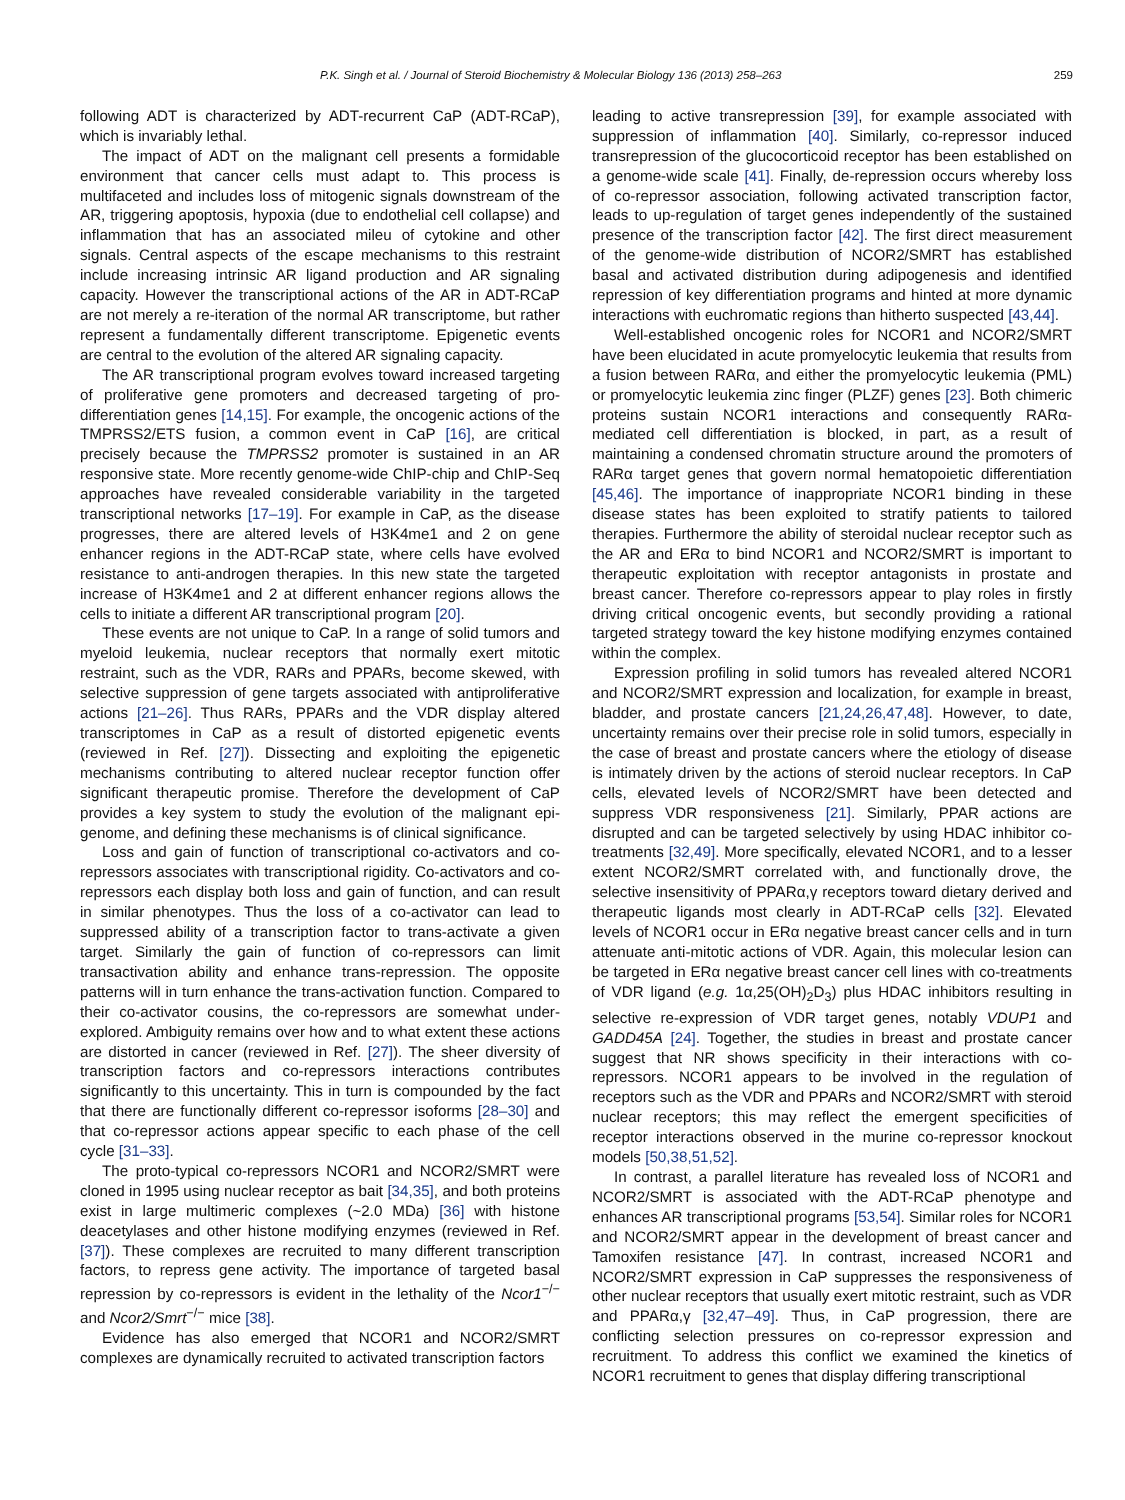P.K. Singh et al. / Journal of Steroid Biochemistry & Molecular Biology 136 (2013) 258–263 259
following ADT is characterized by ADT-recurrent CaP (ADT-RCaP), which is invariably lethal.
The impact of ADT on the malignant cell presents a formidable environment that cancer cells must adapt to. This process is multifaceted and includes loss of mitogenic signals downstream of the AR, triggering apoptosis, hypoxia (due to endothelial cell collapse) and inflammation that has an associated mileu of cytokine and other signals. Central aspects of the escape mechanisms to this restraint include increasing intrinsic AR ligand production and AR signaling capacity. However the transcriptional actions of the AR in ADT-RCaP are not merely a re-iteration of the normal AR transcriptome, but rather represent a fundamentally different transcriptome. Epigenetic events are central to the evolution of the altered AR signaling capacity.
The AR transcriptional program evolves toward increased targeting of proliferative gene promoters and decreased targeting of pro-differentiation genes [14,15]. For example, the oncogenic actions of the TMPRSS2/ETS fusion, a common event in CaP [16], are critical precisely because the TMPRSS2 promoter is sustained in an AR responsive state. More recently genome-wide ChIP-chip and ChIP-Seq approaches have revealed considerable variability in the targeted transcriptional networks [17–19]. For example in CaP, as the disease progresses, there are altered levels of H3K4me1 and 2 on gene enhancer regions in the ADT-RCaP state, where cells have evolved resistance to anti-androgen therapies. In this new state the targeted increase of H3K4me1 and 2 at different enhancer regions allows the cells to initiate a different AR transcriptional program [20].
These events are not unique to CaP. In a range of solid tumors and myeloid leukemia, nuclear receptors that normally exert mitotic restraint, such as the VDR, RARs and PPARs, become skewed, with selective suppression of gene targets associated with antiproliferative actions [21–26]. Thus RARs, PPARs and the VDR display altered transcriptomes in CaP as a result of distorted epigenetic events (reviewed in Ref. [27]). Dissecting and exploiting the epigenetic mechanisms contributing to altered nuclear receptor function offer significant therapeutic promise. Therefore the development of CaP provides a key system to study the evolution of the malignant epi-genome, and defining these mechanisms is of clinical significance.
Loss and gain of function of transcriptional co-activators and co-repressors associates with transcriptional rigidity. Co-activators and co-repressors each display both loss and gain of function, and can result in similar phenotypes. Thus the loss of a co-activator can lead to suppressed ability of a transcription factor to trans-activate a given target. Similarly the gain of function of co-repressors can limit transactivation ability and enhance trans-repression. The opposite patterns will in turn enhance the trans-activation function. Compared to their co-activator cousins, the co-repressors are somewhat under-explored. Ambiguity remains over how and to what extent these actions are distorted in cancer (reviewed in Ref. [27]). The sheer diversity of transcription factors and co-repressors interactions contributes significantly to this uncertainty. This in turn is compounded by the fact that there are functionally different co-repressor isoforms [28–30] and that co-repressor actions appear specific to each phase of the cell cycle [31–33].
The proto-typical co-repressors NCOR1 and NCOR2/SMRT were cloned in 1995 using nuclear receptor as bait [34,35], and both proteins exist in large multimeric complexes (~2.0 MDa) [36] with histone deacetylases and other histone modifying enzymes (reviewed in Ref. [37]). These complexes are recruited to many different transcription factors, to repress gene activity. The importance of targeted basal repression by co-repressors is evident in the lethality of the Ncor1<sup>−/−</sup> and Ncor2/Smrt<sup>−/−</sup> mice [38].
Evidence has also emerged that NCOR1 and NCOR2/SMRT complexes are dynamically recruited to activated transcription factors
leading to active transrepression [39], for example associated with suppression of inflammation [40]. Similarly, co-repressor induced transrepression of the glucocorticoid receptor has been established on a genome-wide scale [41]. Finally, de-repression occurs whereby loss of co-repressor association, following activated transcription factor, leads to up-regulation of target genes independently of the sustained presence of the transcription factor [42]. The first direct measurement of the genome-wide distribution of NCOR2/SMRT has established basal and activated distribution during adipogenesis and identified repression of key differentiation programs and hinted at more dynamic interactions with euchromatic regions than hitherto suspected [43,44].
Well-established oncogenic roles for NCOR1 and NCOR2/SMRT have been elucidated in acute promyelocytic leukemia that results from a fusion between RARα, and either the promyelocytic leukemia (PML) or promyelocytic leukemia zinc finger (PLZF) genes [23]. Both chimeric proteins sustain NCOR1 interactions and consequently RARα-mediated cell differentiation is blocked, in part, as a result of maintaining a condensed chromatin structure around the promoters of RARα target genes that govern normal hematopoietic differentiation [45,46]. The importance of inappropriate NCOR1 binding in these disease states has been exploited to stratify patients to tailored therapies. Furthermore the ability of steroidal nuclear receptor such as the AR and ERα to bind NCOR1 and NCOR2/SMRT is important to therapeutic exploitation with receptor antagonists in prostate and breast cancer. Therefore co-repressors appear to play roles in firstly driving critical oncogenic events, but secondly providing a rational targeted strategy toward the key histone modifying enzymes contained within the complex.
Expression profiling in solid tumors has revealed altered NCOR1 and NCOR2/SMRT expression and localization, for example in breast, bladder, and prostate cancers [21,24,26,47,48]. However, to date, uncertainty remains over their precise role in solid tumors, especially in the case of breast and prostate cancers where the etiology of disease is intimately driven by the actions of steroid nuclear receptors. In CaP cells, elevated levels of NCOR2/SMRT have been detected and suppress VDR responsiveness [21]. Similarly, PPAR actions are disrupted and can be targeted selectively by using HDAC inhibitor co-treatments [32,49]. More specifically, elevated NCOR1, and to a lesser extent NCOR2/SMRT correlated with, and functionally drove, the selective insensitivity of PPARα,γ receptors toward dietary derived and therapeutic ligands most clearly in ADT-RCaP cells [32]. Elevated levels of NCOR1 occur in ERα negative breast cancer cells and in turn attenuate anti-mitotic actions of VDR. Again, this molecular lesion can be targeted in ERα negative breast cancer cell lines with co-treatments of VDR ligand (e.g. 1α,25(OH)<sub>2</sub>D<sub>3</sub>) plus HDAC inhibitors resulting in selective re-expression of VDR target genes, notably VDUP1 and GADD45A [24]. Together, the studies in breast and prostate cancer suggest that NR shows specificity in their interactions with co-repressors. NCOR1 appears to be involved in the regulation of receptors such as the VDR and PPARs and NCOR2/SMRT with steroid nuclear receptors; this may reflect the emergent specificities of receptor interactions observed in the murine co-repressor knockout models [50,38,51,52].
In contrast, a parallel literature has revealed loss of NCOR1 and NCOR2/SMRT is associated with the ADT-RCaP phenotype and enhances AR transcriptional programs [53,54]. Similar roles for NCOR1 and NCOR2/SMRT appear in the development of breast cancer and Tamoxifen resistance [47]. In contrast, increased NCOR1 and NCOR2/SMRT expression in CaP suppresses the responsiveness of other nuclear receptors that usually exert mitotic restraint, such as VDR and PPARα,γ [32,47–49]. Thus, in CaP progression, there are conflicting selection pressures on co-repressor expression and recruitment. To address this conflict we examined the kinetics of NCOR1 recruitment to genes that display differing transcriptional